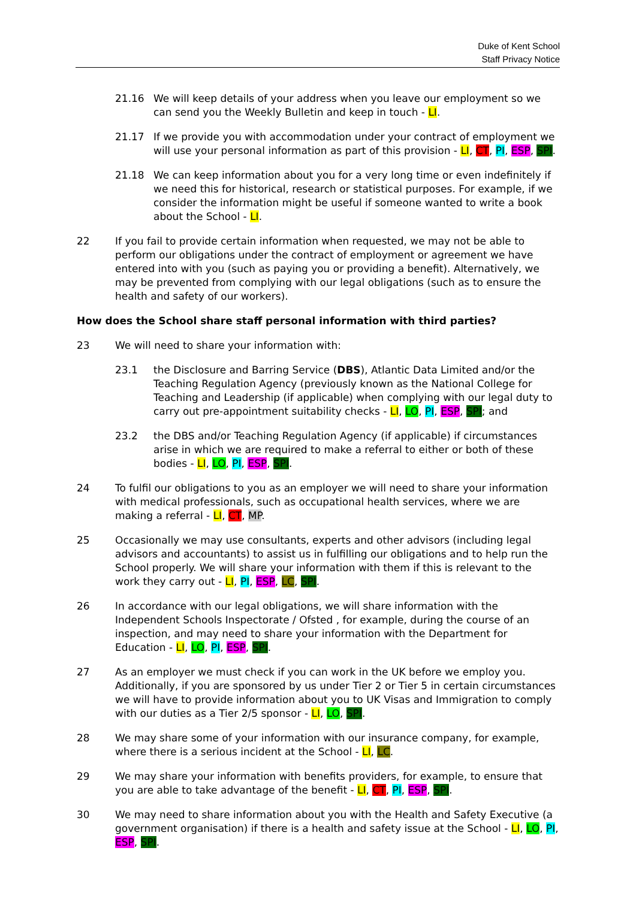Duke of Kent School
Staff Privacy Notice
21.16 We will keep details of your address when you leave our employment so we can send you the Weekly Bulletin and keep in touch - LI.
21.17 If we provide you with accommodation under your contract of employment we will use your personal information as part of this provision - LI, CT, PI, ESP, SPI.
21.18 We can keep information about you for a very long time or even indefinitely if we need this for historical, research or statistical purposes. For example, if we consider the information might be useful if someone wanted to write a book about the School - LI.
22 If you fail to provide certain information when requested, we may not be able to perform our obligations under the contract of employment or agreement we have entered into with you (such as paying you or providing a benefit). Alternatively, we may be prevented from complying with our legal obligations (such as to ensure the health and safety of our workers).
How does the School share staff personal information with third parties?
23 We will need to share your information with:
23.1 the Disclosure and Barring Service (DBS), Atlantic Data Limited and/or the Teaching Regulation Agency (previously known as the National College for Teaching and Leadership (if applicable) when complying with our legal duty to carry out pre-appointment suitability checks - LI, LO, PI, ESP, SPI; and
23.2 the DBS and/or Teaching Regulation Agency (if applicable) if circumstances arise in which we are required to make a referral to either or both of these bodies - LI, LO, PI, ESP, SPI.
24 To fulfil our obligations to you as an employer we will need to share your information with medical professionals, such as occupational health services, where we are making a referral - LI, CT, MP.
25 Occasionally we may use consultants, experts and other advisors (including legal advisors and accountants) to assist us in fulfilling our obligations and to help run the School properly. We will share your information with them if this is relevant to the work they carry out - LI, PI, ESP, LC, SPI.
26 In accordance with our legal obligations, we will share information with the Independent Schools Inspectorate / Ofsted , for example, during the course of an inspection, and may need to share your information with the Department for Education - LI, LO, PI, ESP, SPI.
27 As an employer we must check if you can work in the UK before we employ you. Additionally, if you are sponsored by us under Tier 2 or Tier 5 in certain circumstances we will have to provide information about you to UK Visas and Immigration to comply with our duties as a Tier 2/5 sponsor - LI, LO, SPI.
28 We may share some of your information with our insurance company, for example, where there is a serious incident at the School - LI, LC.
29 We may share your information with benefits providers, for example, to ensure that you are able to take advantage of the benefit - LI, CT, PI, ESP, SPI.
30 We may need to share information about you with the Health and Safety Executive (a government organisation) if there is a health and safety issue at the School - LI, LO, PI, ESP, SPI.